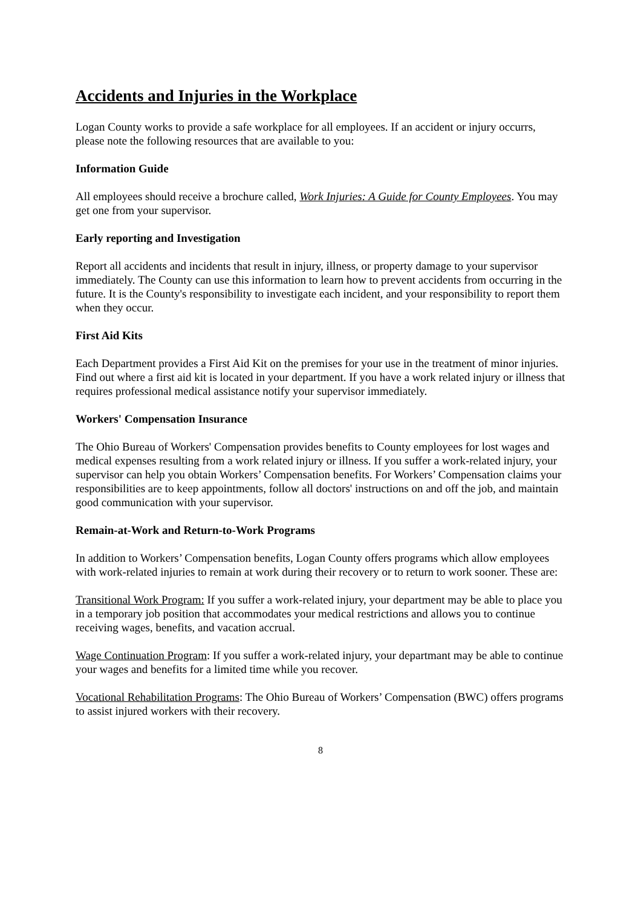Accidents and Injuries in the Workplace
Logan County works to provide a safe workplace for all employees. If an accident or injury occurrs, please note the following resources that are available to you:
Information Guide
All employees should receive a brochure called, Work Injuries: A Guide for County Employees. You may get one from your supervisor.
Early reporting and Investigation
Report all accidents and incidents that result in injury, illness, or property damage to your supervisor immediately. The County can use this information to learn how to prevent accidents from occurring in the future. It is the County's responsibility to investigate each incident, and your responsibility to report them when they occur.
First Aid Kits
Each Department provides a First Aid Kit on the premises for your use in the treatment of minor injuries. Find out where a first aid kit is located in your department. If you have a work related injury or illness that requires professional medical assistance notify your supervisor immediately.
Workers' Compensation Insurance
The Ohio Bureau of Workers' Compensation provides benefits to County employees for lost wages and medical expenses resulting from a work related injury or illness. If you suffer a work-related injury, your supervisor can help you obtain Workers’ Compensation benefits. For Workers’ Compensation claims your responsibilities are to keep appointments, follow all doctors' instructions on and off the job, and maintain good communication with your supervisor.
Remain-at-Work and Return-to-Work Programs
In addition to Workers’ Compensation benefits, Logan County offers programs which allow employees with work-related injuries to remain at work during their recovery or to return to work sooner. These are:
Transitional Work Program: If you suffer a work-related injury, your department may be able to place you in a temporary job position that accommodates your medical restrictions and allows you to continue receiving wages, benefits, and vacation accrual.
Wage Continuation Program: If you suffer a work-related injury, your departmant may be able to continue your wages and benefits for a limited time while you recover.
Vocational Rehabilitation Programs: The Ohio Bureau of Workers’ Compensation (BWC) offers programs to assist injured workers with their recovery.
8